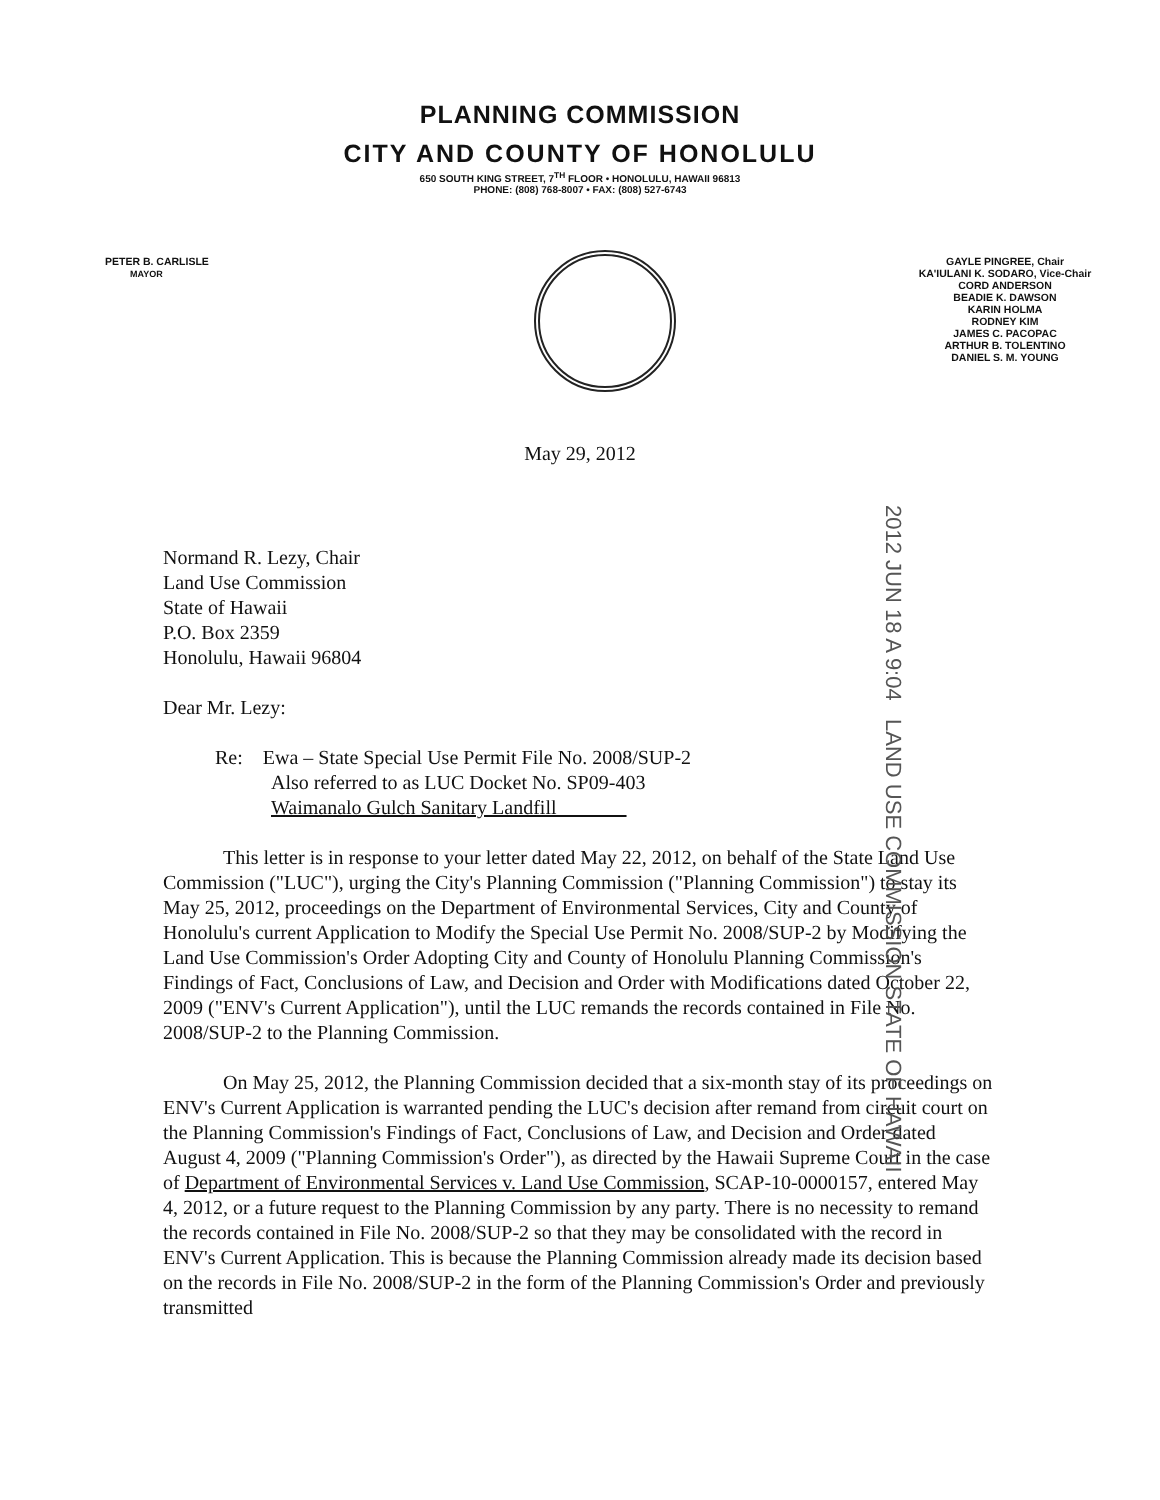PLANNING COMMISSION
CITY AND COUNTY OF HONOLULU
650 SOUTH KING STREET, 7<sup>TH</sup> FLOOR • HONOLULU, HAWAII 96813
PHONE: (808) 768-8007 • FAX: (808) 527-6743
PETER B. CARLISLE
MAYOR
GAYLE PINGREE, Chair
KA'IULANI K. SODARO, Vice-Chair
CORD ANDERSON
BEADIE K. DAWSON
KARIN HOLMA
RODNEY KIM
JAMES C. PACOPAC
ARTHUR B. TOLENTINO
DANIEL S. M. YOUNG
May 29, 2012
2012 JUN 18 A 9:04 LAND USE COMMISSION STATE OF HAWAII
Normand R. Lezy, Chair
Land Use Commission
State of Hawaii
P.O. Box 2359
Honolulu, Hawaii 96804
Dear Mr. Lezy:
Re: Ewa – State Special Use Permit File No. 2008/SUP-2
Also referred to as LUC Docket No. SP09-403
Waimanalo Gulch Sanitary Landfill
This letter is in response to your letter dated May 22, 2012, on behalf of the State Land Use Commission ("LUC"), urging the City's Planning Commission ("Planning Commission") to stay its May 25, 2012, proceedings on the Department of Environmental Services, City and County of Honolulu's current Application to Modify the Special Use Permit No. 2008/SUP-2 by Modifying the Land Use Commission's Order Adopting City and County of Honolulu Planning Commission's Findings of Fact, Conclusions of Law, and Decision and Order with Modifications dated October 22, 2009 ("ENV's Current Application"), until the LUC remands the records contained in File No. 2008/SUP-2 to the Planning Commission.
On May 25, 2012, the Planning Commission decided that a six-month stay of its proceedings on ENV's Current Application is warranted pending the LUC's decision after remand from circuit court on the Planning Commission's Findings of Fact, Conclusions of Law, and Decision and Order dated August 4, 2009 ("Planning Commission's Order"), as directed by the Hawaii Supreme Court in the case of Department of Environmental Services v. Land Use Commission, SCAP-10-0000157, entered May 4, 2012, or a future request to the Planning Commission by any party. There is no necessity to remand the records contained in File No. 2008/SUP-2 so that they may be consolidated with the record in ENV's Current Application. This is because the Planning Commission already made its decision based on the records in File No. 2008/SUP-2 in the form of the Planning Commission's Order and previously transmitted